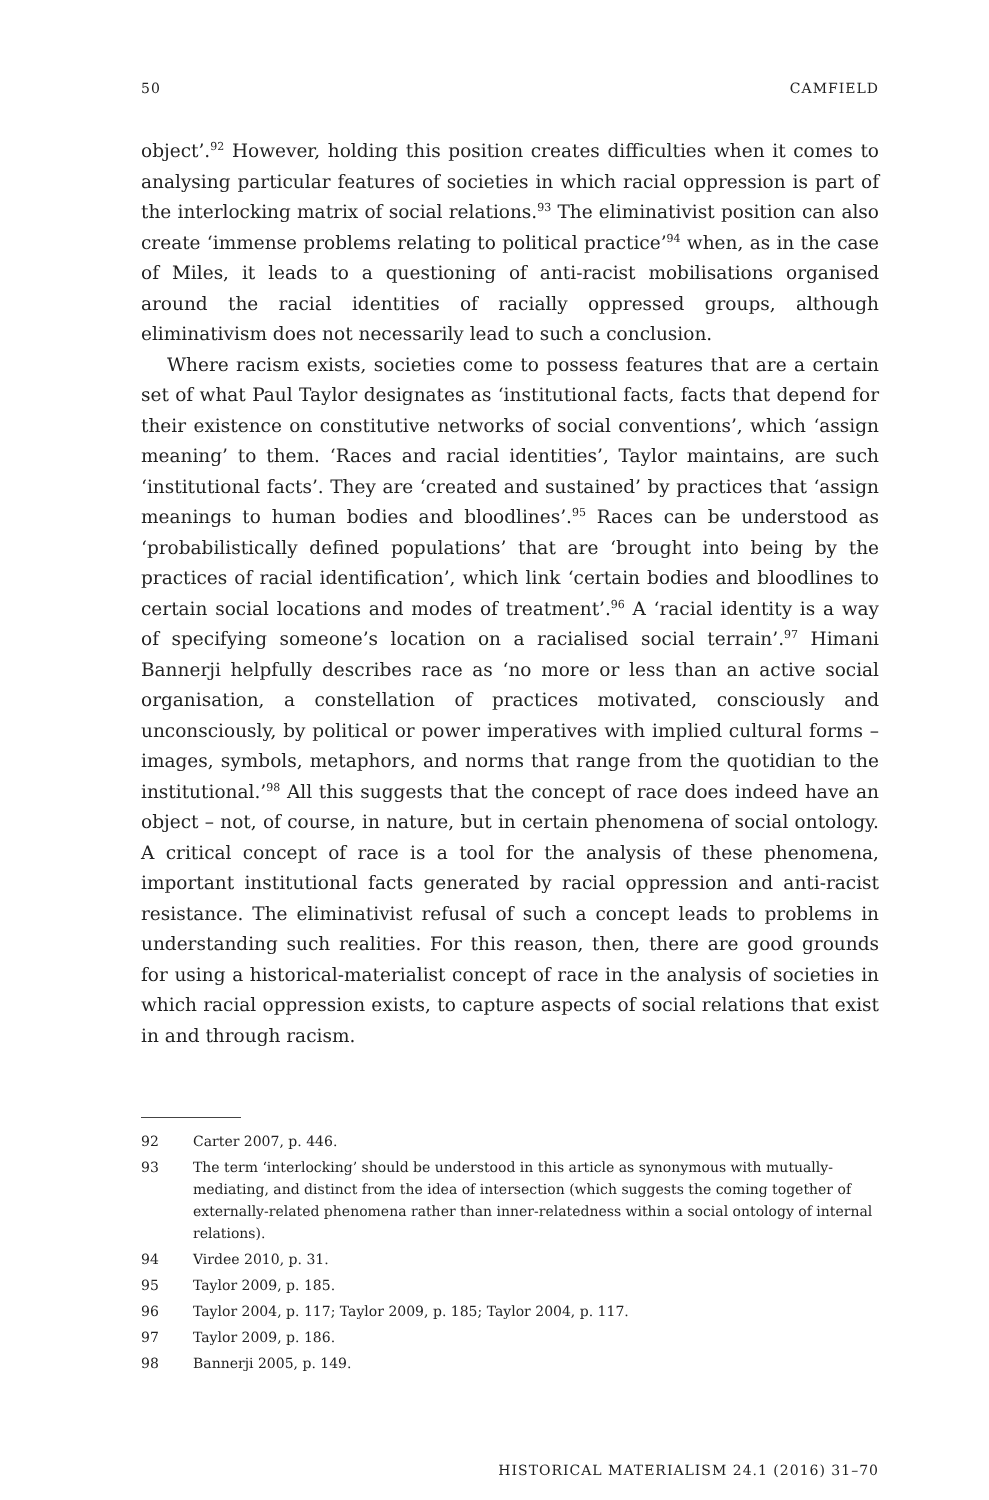50 CAMFIELD
object’.<sup>92</sup> However, holding this position creates difficulties when it comes to analysing particular features of societies in which racial oppression is part of the interlocking matrix of social relations.<sup>93</sup> The eliminativist position can also create ‘immense problems relating to political practice’<sup>94</sup> when, as in the case of Miles, it leads to a questioning of anti-racist mobilisations organised around the racial identities of racially oppressed groups, although eliminativism does not necessarily lead to such a conclusion.
Where racism exists, societies come to possess features that are a certain set of what Paul Taylor designates as ‘institutional facts, facts that depend for their existence on constitutive networks of social conventions’, which ‘assign meaning’ to them. ‘Races and racial identities’, Taylor maintains, are such ‘institutional facts’. They are ‘created and sustained’ by practices that ‘assign meanings to human bodies and bloodlines’.<sup>95</sup> Races can be understood as ‘probabilistically defined populations’ that are ‘brought into being by the practices of racial identification’, which link ‘certain bodies and bloodlines to certain social locations and modes of treatment’.<sup>96</sup> A ‘racial identity is a way of specifying someone’s location on a racialised social terrain’.<sup>97</sup> Himani Bannerji helpfully describes race as ‘no more or less than an active social organisation, a constellation of practices motivated, consciously and unconsciously, by political or power imperatives with implied cultural forms – images, symbols, metaphors, and norms that range from the quotidian to the institutional.’<sup>98</sup> All this suggests that the concept of race does indeed have an object – not, of course, in nature, but in certain phenomena of social ontology. A critical concept of race is a tool for the analysis of these phenomena, important institutional facts generated by racial oppression and anti-racist resistance. The eliminativist refusal of such a concept leads to problems in understanding such realities. For this reason, then, there are good grounds for using a historical-materialist concept of race in the analysis of societies in which racial oppression exists, to capture aspects of social relations that exist in and through racism.
92 Carter 2007, p. 446.
93 The term ‘interlocking’ should be understood in this article as synonymous with mutually-mediating, and distinct from the idea of intersection (which suggests the coming together of externally-related phenomena rather than inner-relatedness within a social ontology of internal relations).
94 Virdee 2010, p. 31.
95 Taylor 2009, p. 185.
96 Taylor 2004, p. 117; Taylor 2009, p. 185; Taylor 2004, p. 117.
97 Taylor 2009, p. 186.
98 Bannerji 2005, p. 149.
HISTORICAL MATERIALISM 24.1 (2016) 31–70